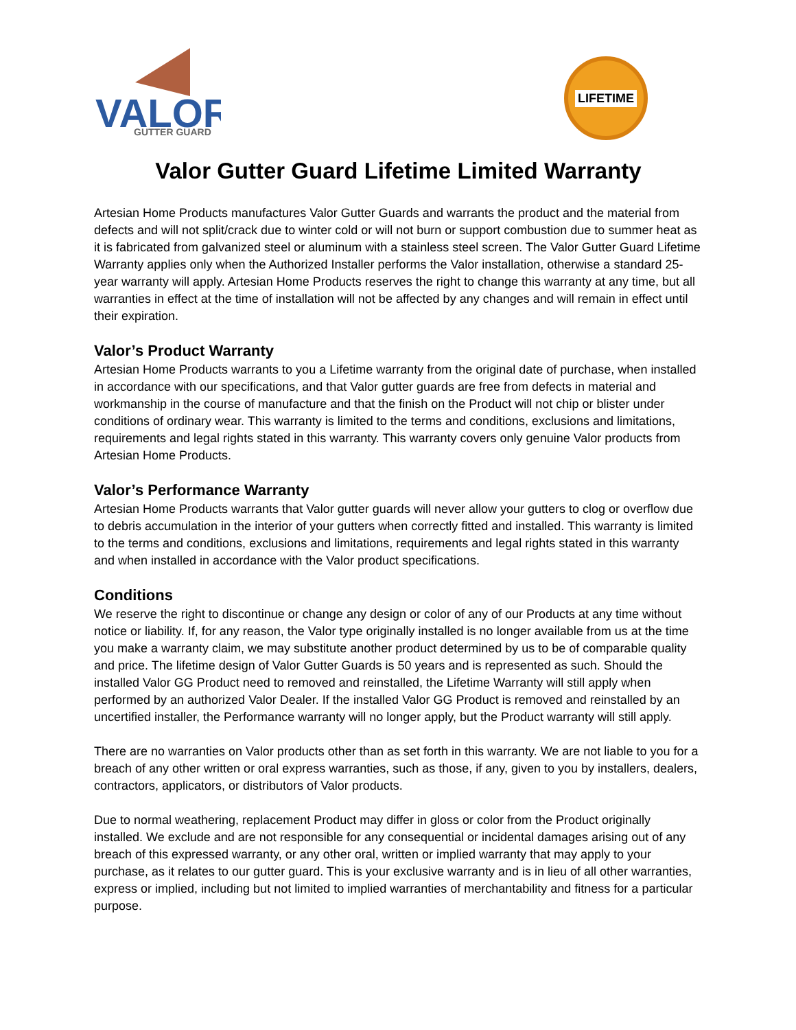VALOR
GUTTER GUARD
LIFETIME
Valor Gutter Guard Lifetime Limited Warranty
Artesian Home Products manufactures Valor Gutter Guards and warrants the product and the material from defects and will not split/crack due to winter cold or will not burn or support combustion due to summer heat as it is fabricated from galvanized steel or aluminum with a stainless steel screen. The Valor Gutter Guard Lifetime Warranty applies only when the Authorized Installer performs the Valor installation, otherwise a standard 25-year warranty will apply. Artesian Home Products reserves the right to change this warranty at any time, but all warranties in effect at the time of installation will not be affected by any changes and will remain in effect until their expiration.
Valor’s Product Warranty
Artesian Home Products warrants to you a Lifetime warranty from the original date of purchase, when installed in accordance with our specifications, and that Valor gutter guards are free from defects in material and workmanship in the course of manufacture and that the finish on the Product will not chip or blister under conditions of ordinary wear. This warranty is limited to the terms and conditions, exclusions and limitations, requirements and legal rights stated in this warranty. This warranty covers only genuine Valor products from Artesian Home Products.
Valor’s Performance Warranty
Artesian Home Products warrants that Valor gutter guards will never allow your gutters to clog or overflow due to debris accumulation in the interior of your gutters when correctly fitted and installed. This warranty is limited to the terms and conditions, exclusions and limitations, requirements and legal rights stated in this warranty and when installed in accordance with the Valor product specifications.
Conditions
We reserve the right to discontinue or change any design or color of any of our Products at any time without notice or liability. If, for any reason, the Valor type originally installed is no longer available from us at the time you make a warranty claim, we may substitute another product determined by us to be of comparable quality and price. The lifetime design of Valor Gutter Guards is 50 years and is represented as such. Should the installed Valor GG Product need to removed and reinstalled, the Lifetime Warranty will still apply when performed by an authorized Valor Dealer. If the installed Valor GG Product is removed and reinstalled by an uncertified installer, the Performance warranty will no longer apply, but the Product warranty will still apply.
There are no warranties on Valor products other than as set forth in this warranty. We are not liable to you for a breach of any other written or oral express warranties, such as those, if any, given to you by installers, dealers, contractors, applicators, or distributors of Valor products.
Due to normal weathering, replacement Product may differ in gloss or color from the Product originally installed. We exclude and are not responsible for any consequential or incidental damages arising out of any breach of this expressed warranty, or any other oral, written or implied warranty that may apply to your purchase, as it relates to our gutter guard. This is your exclusive warranty and is in lieu of all other warranties, express or implied, including but not limited to implied warranties of merchantability and fitness for a particular purpose.